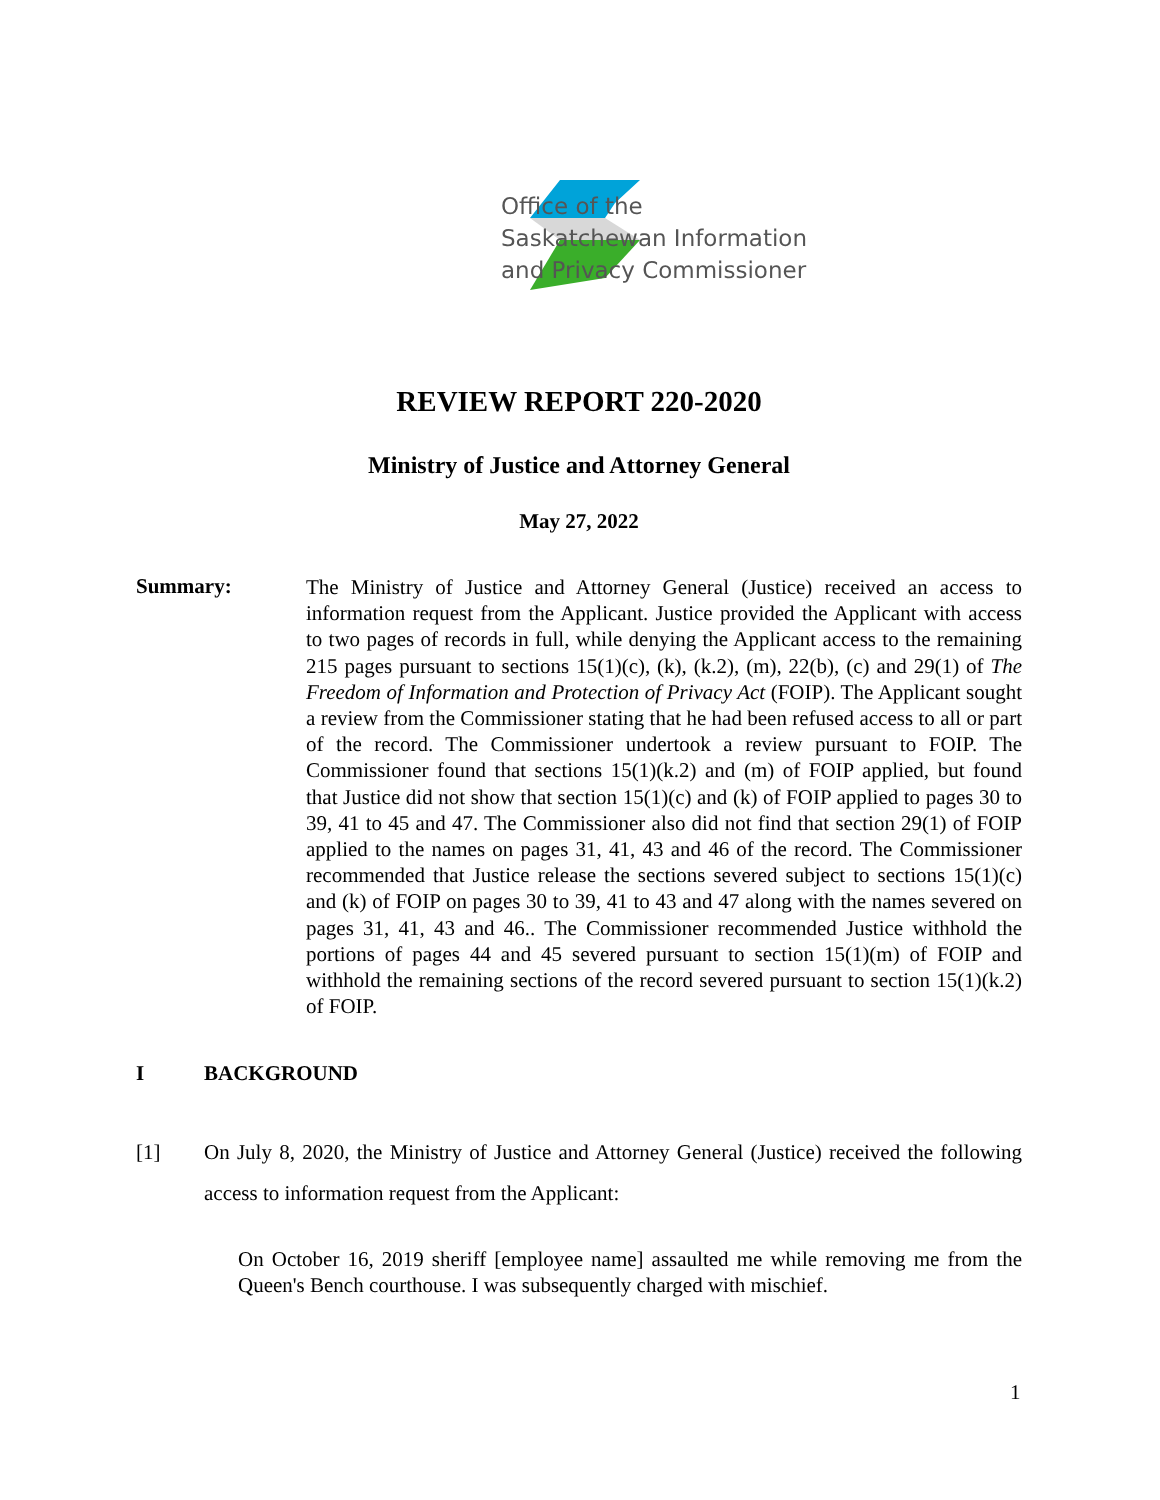Office of the
Saskatchewan Information
and Privacy Commissioner
REVIEW REPORT 220-2020
Ministry of Justice and Attorney General
May 27, 2022
Summary:
The Ministry of Justice and Attorney General (Justice) received an access to information request from the Applicant. Justice provided the Applicant with access to two pages of records in full, while denying the Applicant access to the remaining 215 pages pursuant to sections 15(1)(c), (k), (k.2), (m), 22(b), (c) and 29(1) of The Freedom of Information and Protection of Privacy Act (FOIP). The Applicant sought a review from the Commissioner stating that he had been refused access to all or part of the record. The Commissioner undertook a review pursuant to FOIP. The Commissioner found that sections 15(1)(k.2) and (m) of FOIP applied, but found that Justice did not show that section 15(1)(c) and (k) of FOIP applied to pages 30 to 39, 41 to 45 and 47. The Commissioner also did not find that section 29(1) of FOIP applied to the names on pages 31, 41, 43 and 46 of the record. The Commissioner recommended that Justice release the sections severed subject to sections 15(1)(c) and (k) of FOIP on pages 30 to 39, 41 to 43 and 47 along with the names severed on pages 31, 41, 43 and 46.. The Commissioner recommended Justice withhold the portions of pages 44 and 45 severed pursuant to section 15(1)(m) of FOIP and withhold the remaining sections of the record severed pursuant to section 15(1)(k.2) of FOIP.
I BACKGROUND
[1] On July 8, 2020, the Ministry of Justice and Attorney General (Justice) received the following access to information request from the Applicant:
On October 16, 2019 sheriff [employee name] assaulted me while removing me from the Queen's Bench courthouse. I was subsequently charged with mischief.
1